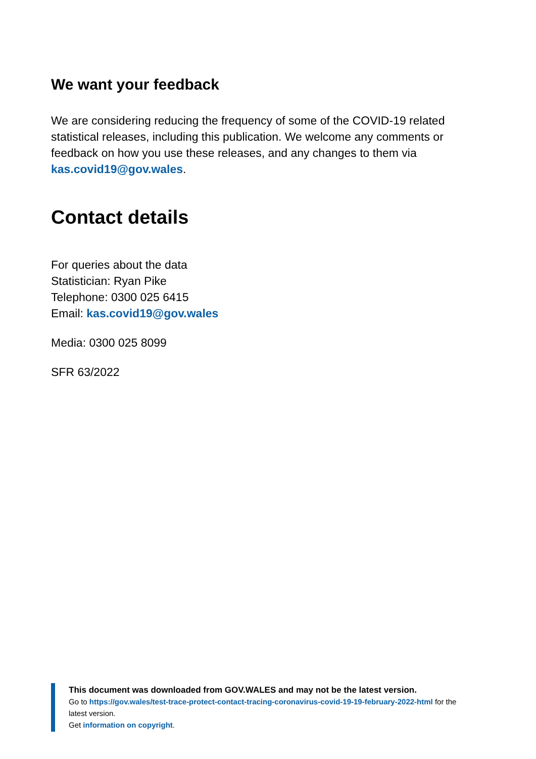We want your feedback
We are considering reducing the frequency of some of the COVID-19 related statistical releases, including this publication. We welcome any comments or feedback on how you use these releases, and any changes to them via kas.covid19@gov.wales.
Contact details
For queries about the data
Statistician: Ryan Pike
Telephone: 0300 025 6415
Email: kas.covid19@gov.wales
Media: 0300 025 8099
SFR 63/2022
This document was downloaded from GOV.WALES and may not be the latest version.
Go to https://gov.wales/test-trace-protect-contact-tracing-coronavirus-covid-19-19-february-2022-html for the latest version.
Get information on copyright.